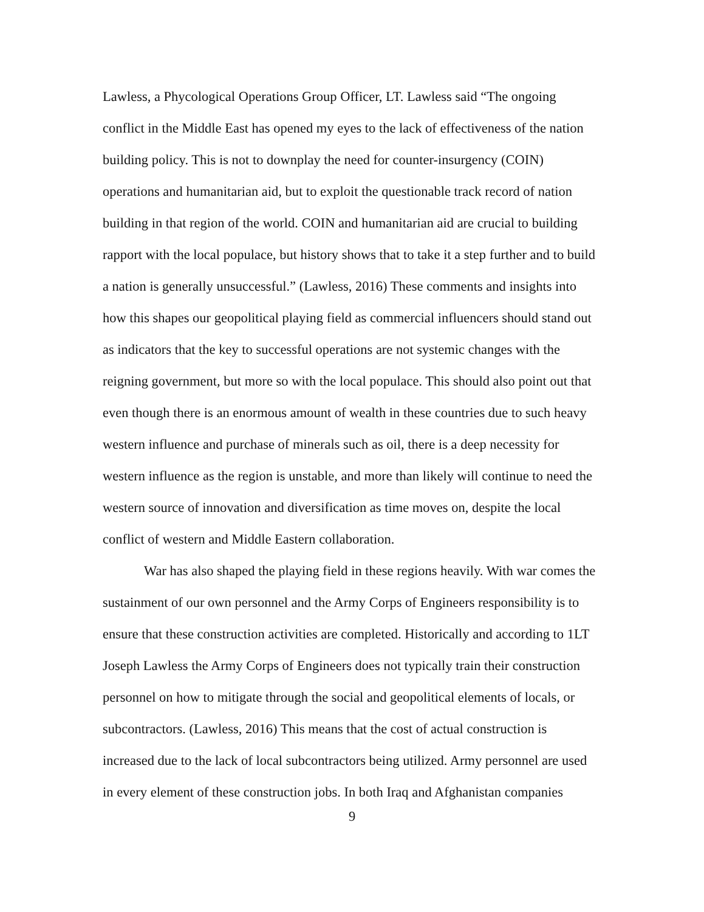Lawless, a Phycological Operations Group Officer, LT. Lawless said “The ongoing conflict in the Middle East has opened my eyes to the lack of effectiveness of the nation building policy. This is not to downplay the need for counter-insurgency (COIN) operations and humanitarian aid, but to exploit the questionable track record of nation building in that region of the world. COIN and humanitarian aid are crucial to building rapport with the local populace, but history shows that to take it a step further and to build a nation is generally unsuccessful.” (Lawless, 2016) These comments and insights into how this shapes our geopolitical playing field as commercial influencers should stand out as indicators that the key to successful operations are not systemic changes with the reigning government, but more so with the local populace. This should also point out that even though there is an enormous amount of wealth in these countries due to such heavy western influence and purchase of minerals such as oil, there is a deep necessity for western influence as the region is unstable, and more than likely will continue to need the western source of innovation and diversification as time moves on, despite the local conflict of western and Middle Eastern collaboration.
War has also shaped the playing field in these regions heavily. With war comes the sustainment of our own personnel and the Army Corps of Engineers responsibility is to ensure that these construction activities are completed. Historically and according to 1LT Joseph Lawless the Army Corps of Engineers does not typically train their construction personnel on how to mitigate through the social and geopolitical elements of locals, or subcontractors. (Lawless, 2016) This means that the cost of actual construction is increased due to the lack of local subcontractors being utilized. Army personnel are used in every element of these construction jobs. In both Iraq and Afghanistan companies
9